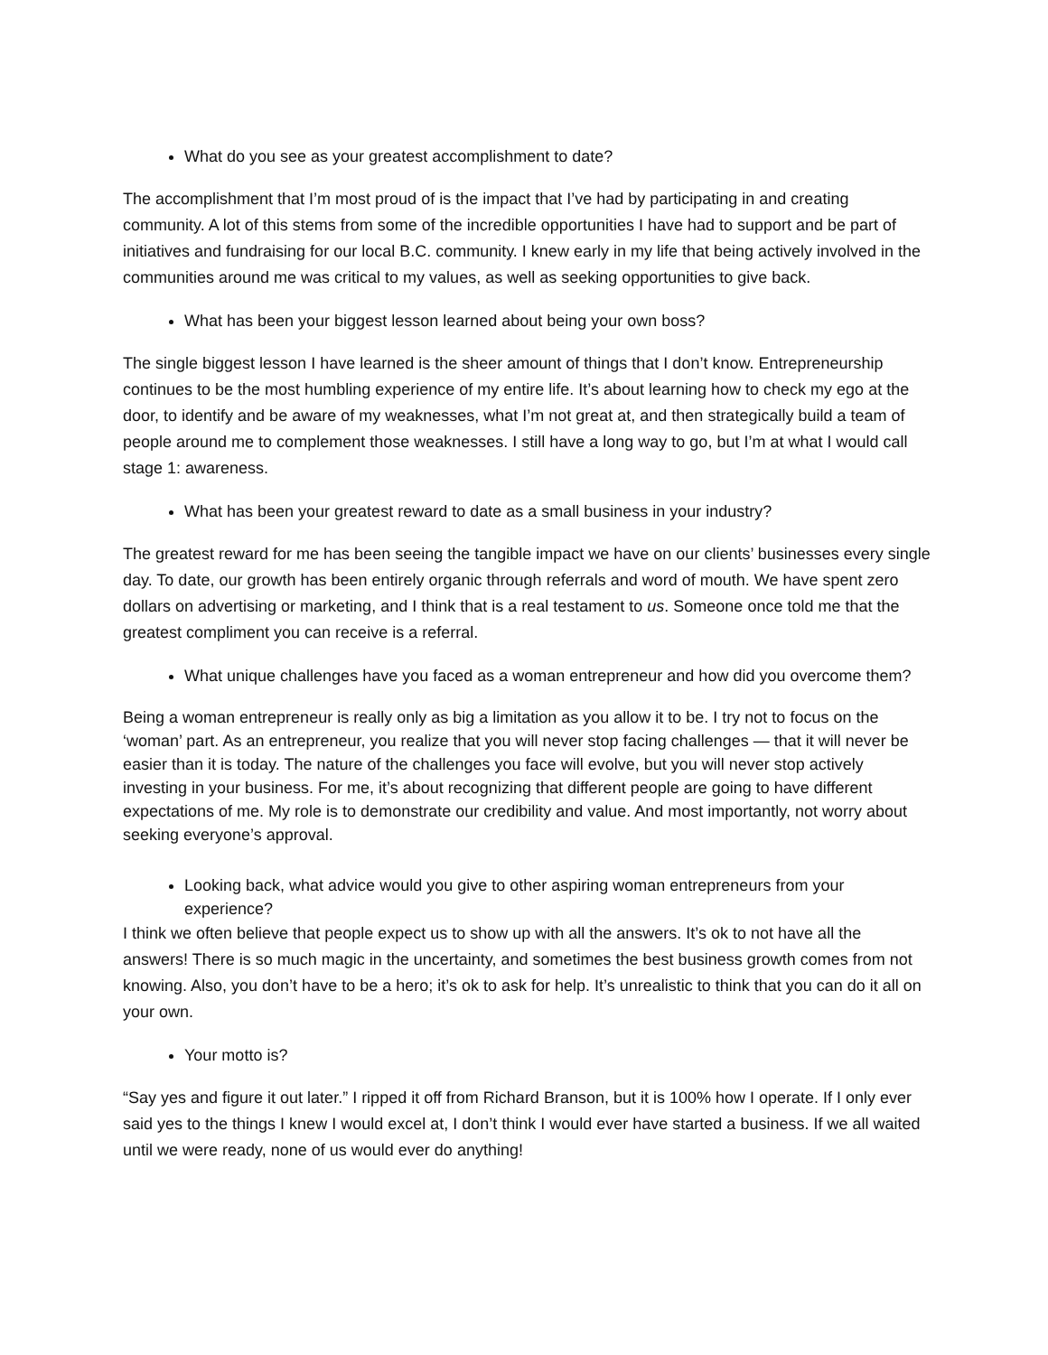What do you see as your greatest accomplishment to date?
The accomplishment that I’m most proud of is the impact that I’ve had by participating in and creating community. A lot of this stems from some of the incredible opportunities I have had to support and be part of initiatives and fundraising for our local B.C. community. I knew early in my life that being actively involved in the communities around me was critical to my values, as well as seeking opportunities to give back.
What has been your biggest lesson learned about being your own boss?
The single biggest lesson I have learned is the sheer amount of things that I don’t know. Entrepreneurship continues to be the most humbling experience of my entire life. It’s about learning how to check my ego at the door, to identify and be aware of my weaknesses, what I’m not great at, and then strategically build a team of people around me to complement those weaknesses. I still have a long way to go, but I’m at what I would call stage 1: awareness.
What has been your greatest reward to date as a small business in your industry?
The greatest reward for me has been seeing the tangible impact we have on our clients’ businesses every single day. To date, our growth has been entirely organic through referrals and word of mouth. We have spent zero dollars on advertising or marketing, and I think that is a real testament to us. Someone once told me that the greatest compliment you can receive is a referral.
What unique challenges have you faced as a woman entrepreneur and how did you overcome them?
Being a woman entrepreneur is really only as big a limitation as you allow it to be. I try not to focus on the ‘woman’ part. As an entrepreneur, you realize that you will never stop facing challenges — that it will never be easier than it is today. The nature of the challenges you face will evolve, but you will never stop actively investing in your business. For me, it’s about recognizing that different people are going to have different expectations of me. My role is to demonstrate our credibility and value. And most importantly, not worry about seeking everyone’s approval.
Looking back, what advice would you give to other aspiring woman entrepreneurs from your experience?
I think we often believe that people expect us to show up with all the answers. It’s ok to not have all the answers! There is so much magic in the uncertainty, and sometimes the best business growth comes from not knowing. Also, you don’t have to be a hero; it’s ok to ask for help. It’s unrealistic to think that you can do it all on your own.
Your motto is?
“Say yes and figure it out later.” I ripped it off from Richard Branson, but it is 100% how I operate. If I only ever said yes to the things I knew I would excel at, I don’t think I would ever have started a business. If we all waited until we were ready, none of us would ever do anything!